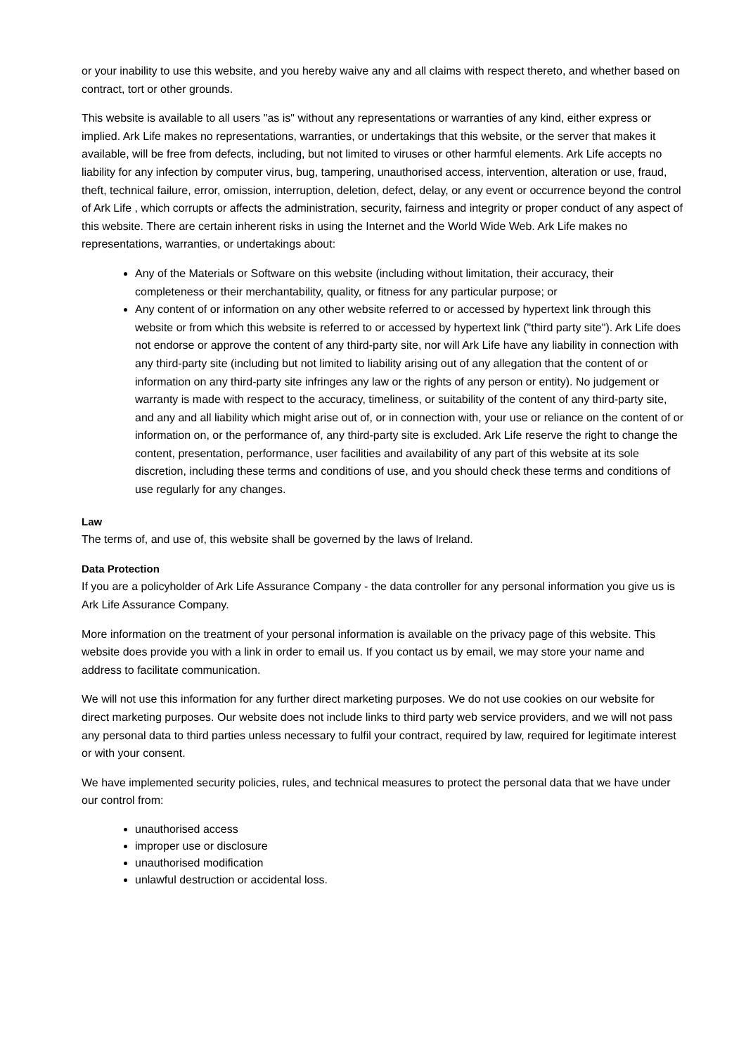or your inability to use this website, and you hereby waive any and all claims with respect thereto, and whether based on contract, tort or other grounds.
This website is available to all users "as is" without any representations or warranties of any kind, either express or implied. Ark Life makes no representations, warranties, or undertakings that this website, or the server that makes it available, will be free from defects, including, but not limited to viruses or other harmful elements. Ark Life accepts no liability for any infection by computer virus, bug, tampering, unauthorised access, intervention, alteration or use, fraud, theft, technical failure, error, omission, interruption, deletion, defect, delay, or any event or occurrence beyond the control of Ark Life , which corrupts or affects the administration, security, fairness and integrity or proper conduct of any aspect of this website. There are certain inherent risks in using the Internet and the World Wide Web. Ark Life makes no representations, warranties, or undertakings about:
Any of the Materials or Software on this website (including without limitation, their accuracy, their completeness or their merchantability, quality, or fitness for any particular purpose; or
Any content of or information on any other website referred to or accessed by hypertext link through this website or from which this website is referred to or accessed by hypertext link ("third party site"). Ark Life does not endorse or approve the content of any third-party site, nor will Ark Life have any liability in connection with any third-party site (including but not limited to liability arising out of any allegation that the content of or information on any third-party site infringes any law or the rights of any person or entity). No judgement or warranty is made with respect to the accuracy, timeliness, or suitability of the content of any third-party site, and any and all liability which might arise out of, or in connection with, your use or reliance on the content of or information on, or the performance of, any third-party site is excluded. Ark Life reserve the right to change the content, presentation, performance, user facilities and availability of any part of this website at its sole discretion, including these terms and conditions of use, and you should check these terms and conditions of use regularly for any changes.
Law
The terms of, and use of, this website shall be governed by the laws of Ireland.
Data Protection
If you are a policyholder of Ark Life Assurance Company - the data controller for any personal information you give us is Ark Life Assurance Company.
More information on the treatment of your personal information is available on the privacy page of this website. This website does provide you with a link in order to email us. If you contact us by email, we may store your name and address to facilitate communication.
We will not use this information for any further direct marketing purposes. We do not use cookies on our website for direct marketing purposes. Our website does not include links to third party web service providers, and we will not pass any personal data to third parties unless necessary to fulfil your contract, required by law, required for legitimate interest or with your consent.
We have implemented security policies, rules, and technical measures to protect the personal data that we have under our control from:
unauthorised access
improper use or disclosure
unauthorised modification
unlawful destruction or accidental loss.